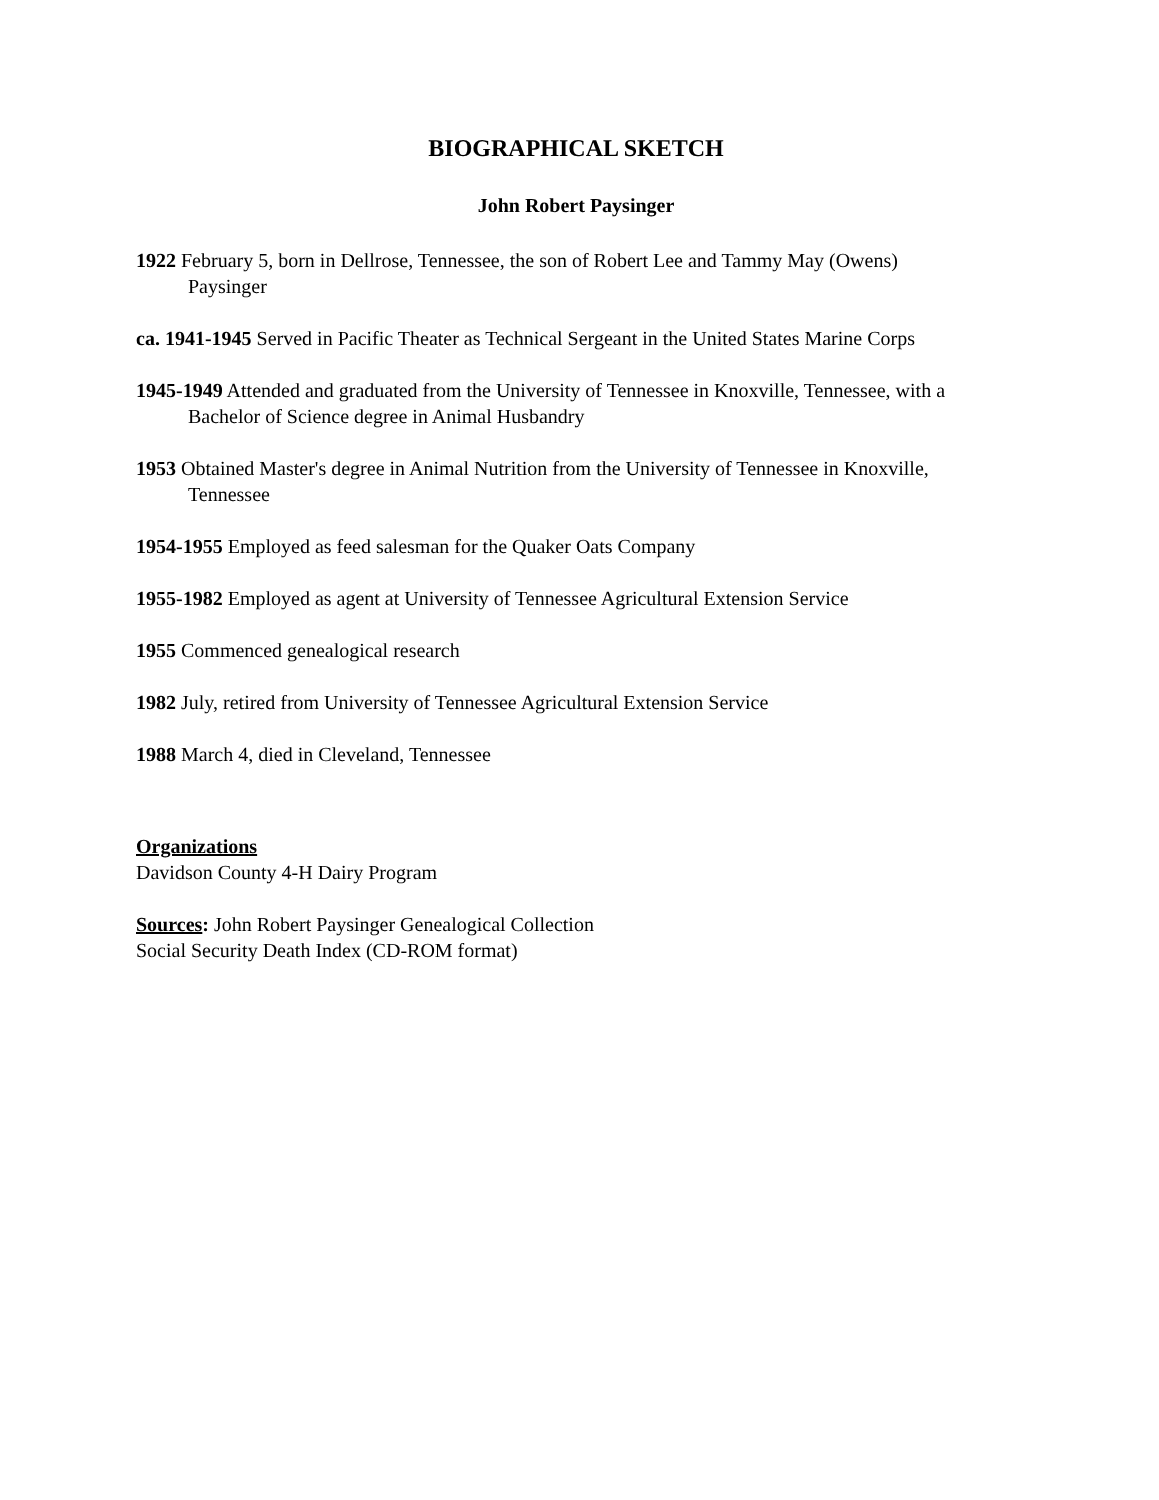BIOGRAPHICAL SKETCH
John Robert Paysinger
1922 February 5, born in Dellrose, Tennessee, the son of Robert Lee and Tammy May (Owens) Paysinger
ca. 1941-1945 Served in Pacific Theater as Technical Sergeant in the United States Marine Corps
1945-1949 Attended and graduated from the University of Tennessee in Knoxville, Tennessee, with a Bachelor of Science degree in Animal Husbandry
1953 Obtained Master's degree in Animal Nutrition from the University of Tennessee in Knoxville, Tennessee
1954-1955 Employed as feed salesman for the Quaker Oats Company
1955-1982 Employed as agent at University of Tennessee Agricultural Extension Service
1955 Commenced genealogical research
1982 July, retired from University of Tennessee Agricultural Extension Service
1988 March 4, died in Cleveland, Tennessee
Organizations
Davidson County 4-H Dairy Program
Sources: John Robert Paysinger Genealogical Collection
Social Security Death Index (CD-ROM format)